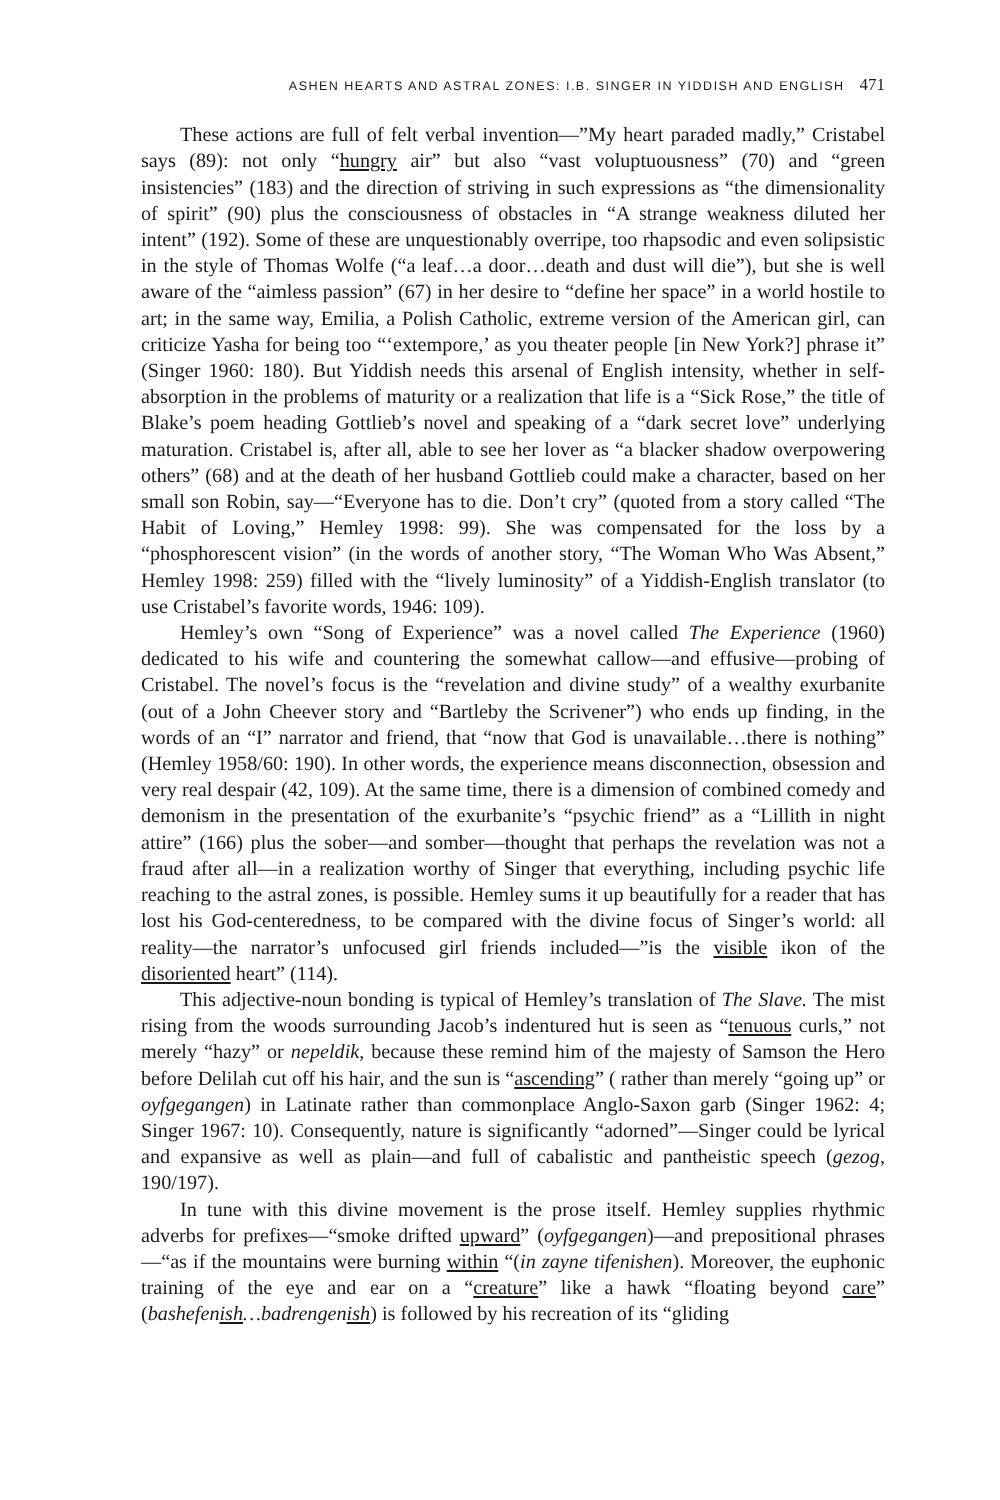ASHEN HEARTS AND ASTRAL ZONES: I.B. SINGER IN YIDDISH AND ENGLISH 471
These actions are full of felt verbal invention—”My heart paraded madly,” Cristabel says (89): not only “hungry air” but also “vast voluptuousness” (70) and “green insistencies” (183) and the direction of striving in such expressions as “the dimensionality of spirit” (90) plus the consciousness of obstacles in “A strange weakness diluted her intent” (192). Some of these are unquestionably overripe, too rhapsodic and even solipsistic in the style of Thomas Wolfe (“a leaf…a door…death and dust will die”), but she is well aware of the “aimless passion” (67) in her desire to “define her space” in a world hostile to art; in the same way, Emilia, a Polish Catholic, extreme version of the American girl, can criticize Yasha for being too “‘extempore,’ as you theater people [in New York?] phrase it” (Singer 1960: 180). But Yiddish needs this arsenal of English intensity, whether in self-absorption in the problems of maturity or a realization that life is a “Sick Rose,” the title of Blake’s poem heading Gottlieb’s novel and speaking of a “dark secret love” underlying maturation. Cristabel is, after all, able to see her lover as “a blacker shadow overpowering others” (68) and at the death of her husband Gottlieb could make a character, based on her small son Robin, say—“Everyone has to die. Don’t cry” (quoted from a story called “The Habit of Loving,” Hemley 1998: 99). She was compensated for the loss by a “phosphorescent vision” (in the words of another story, “The Woman Who Was Absent,” Hemley 1998: 259) filled with the “lively luminosity” of a Yiddish-English translator (to use Cristabel’s favorite words, 1946: 109).
Hemley’s own “Song of Experience” was a novel called The Experience (1960) dedicated to his wife and countering the somewhat callow—and effusive—probing of Cristabel. The novel’s focus is the “revelation and divine study” of a wealthy exurbanite (out of a John Cheever story and “Bartleby the Scrivener”) who ends up finding, in the words of an “I” narrator and friend, that “now that God is unavailable…there is nothing” (Hemley 1958/60: 190). In other words, the experience means disconnection, obsession and very real despair (42, 109). At the same time, there is a dimension of combined comedy and demonism in the presentation of the exurbanite’s “psychic friend” as a “Lillith in night attire” (166) plus the sober—and somber—thought that perhaps the revelation was not a fraud after all—in a realization worthy of Singer that everything, including psychic life reaching to the astral zones, is possible. Hemley sums it up beautifully for a reader that has lost his God-centeredness, to be compared with the divine focus of Singer’s world: all reality—the narrator’s unfocused girl friends included—”is the visible ikon of the disoriented heart” (114).
This adjective-noun bonding is typical of Hemley’s translation of The Slave. The mist rising from the woods surrounding Jacob’s indentured hut is seen as “tenuous curls,” not merely “hazy” or nepeldik, because these remind him of the majesty of Samson the Hero before Delilah cut off his hair, and the sun is “ascending” ( rather than merely “going up” or oyfgegangen) in Latinate rather than commonplace Anglo-Saxon garb (Singer 1962: 4; Singer 1967: 10). Consequently, nature is significantly “adorned”—Singer could be lyrical and expansive as well as plain—and full of cabalistic and pantheistic speech (gezog, 190/197).
In tune with this divine movement is the prose itself. Hemley supplies rhythmic adverbs for prefixes—“smoke drifted upward” (oyfgegangen)—and prepositional phrases—“as if the mountains were burning within “(in zayne tifenishen). Moreover, the euphonic training of the eye and ear on a “creature” like a hawk “floating beyond care” (bashefenish…badrengenish) is followed by his recreation of its “gliding